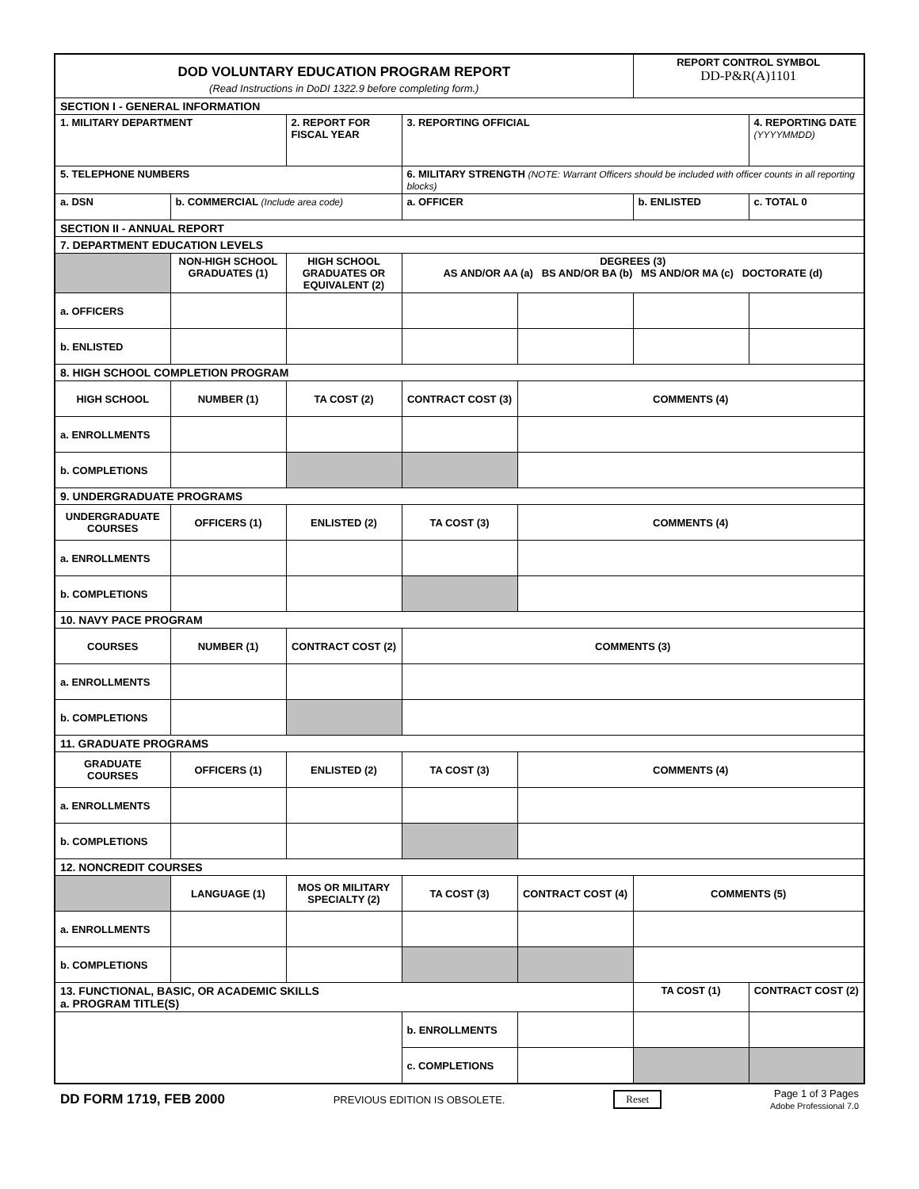| DOD VOLUNTARY EDUCATION PROGRAM REPORT (Read Instructions in DoDI 1322.9 before completing form.) | | | | | REPORT CONTROL SYMBOL DD-P&R(A)1101 | |
| SECTION I - GENERAL INFORMATION | | | | | | |
| 1. MILITARY DEPARTMENT | | 2. REPORT FOR FISCAL YEAR | 3. REPORTING OFFICIAL | | | 4. REPORTING DATE (YYYYMMDD) |
| 5. TELEPHONE NUMBERS | | | 6. MILITARY STRENGTH (NOTE: Warrant Officers should be included with officer counts in all reporting blocks) | | | |
| a. DSN | b. COMMERCIAL (Include area code) | | a. OFFICER | | b. ENLISTED | c. TOTAL 0 |
| SECTION II - ANNUAL REPORT | | | | | | |
| 7. DEPARTMENT EDUCATION LEVELS | | | | | | |
| | NON-HIGH SCHOOL GRADUATES (1) | HIGH SCHOOL GRADUATES OR EQUIVALENT (2) | DEGREES (3) AS AND/OR AA (a) BS AND/OR BA (b) MS AND/OR MA (c) DOCTORATE (d) | | | |
| a. OFFICERS | | | | | | |
| b. ENLISTED | | | | | | |
| 8. HIGH SCHOOL COMPLETION PROGRAM | | | | | | |
| HIGH SCHOOL | NUMBER (1) | TA COST (2) | CONTRACT COST (3) | COMMENTS (4) | | |
| a. ENROLLMENTS | | | | | | |
| b. COMPLETIONS | | | | | | |
| 9. UNDERGRADUATE PROGRAMS | | | | | | |
| UNDERGRADUATE COURSES | OFFICERS (1) | ENLISTED (2) | TA COST (3) | COMMENTS (4) | | |
| a. ENROLLMENTS | | | | | | |
| b. COMPLETIONS | | | | | | |
| 10. NAVY PACE PROGRAM | | | | | | |
| COURSES | NUMBER (1) | CONTRACT COST (2) | COMMENTS (3) | | | |
| a. ENROLLMENTS | | | | | | |
| b. COMPLETIONS | | | | | | |
| 11. GRADUATE PROGRAMS | | | | | | |
| GRADUATE COURSES | OFFICERS (1) | ENLISTED (2) | TA COST (3) | COMMENTS (4) | | |
| a. ENROLLMENTS | | | | | | |
| b. COMPLETIONS | | | | | | |
| 12. NONCREDIT COURSES | | | | | | |
| | LANGUAGE (1) | MOS OR MILITARY SPECIALTY (2) | TA COST (3) | CONTRACT COST (4) | COMMENTS (5) | |
| a. ENROLLMENTS | | | | | | |
| b. COMPLETIONS | | | | | | |
| 13. FUNCTIONAL, BASIC, OR ACADEMIC SKILLS a. PROGRAM TITLE(S) | | | | | TA COST (1) | CONTRACT COST (2) |
| | | | b. ENROLLMENTS | | | |
| | | | c. COMPLETIONS | | | |
DD FORM 1719, FEB 2000 PREVIOUS EDITION IS OBSOLETE. Reset Page 1 of 3 Pages
Adobe Professional 7.0